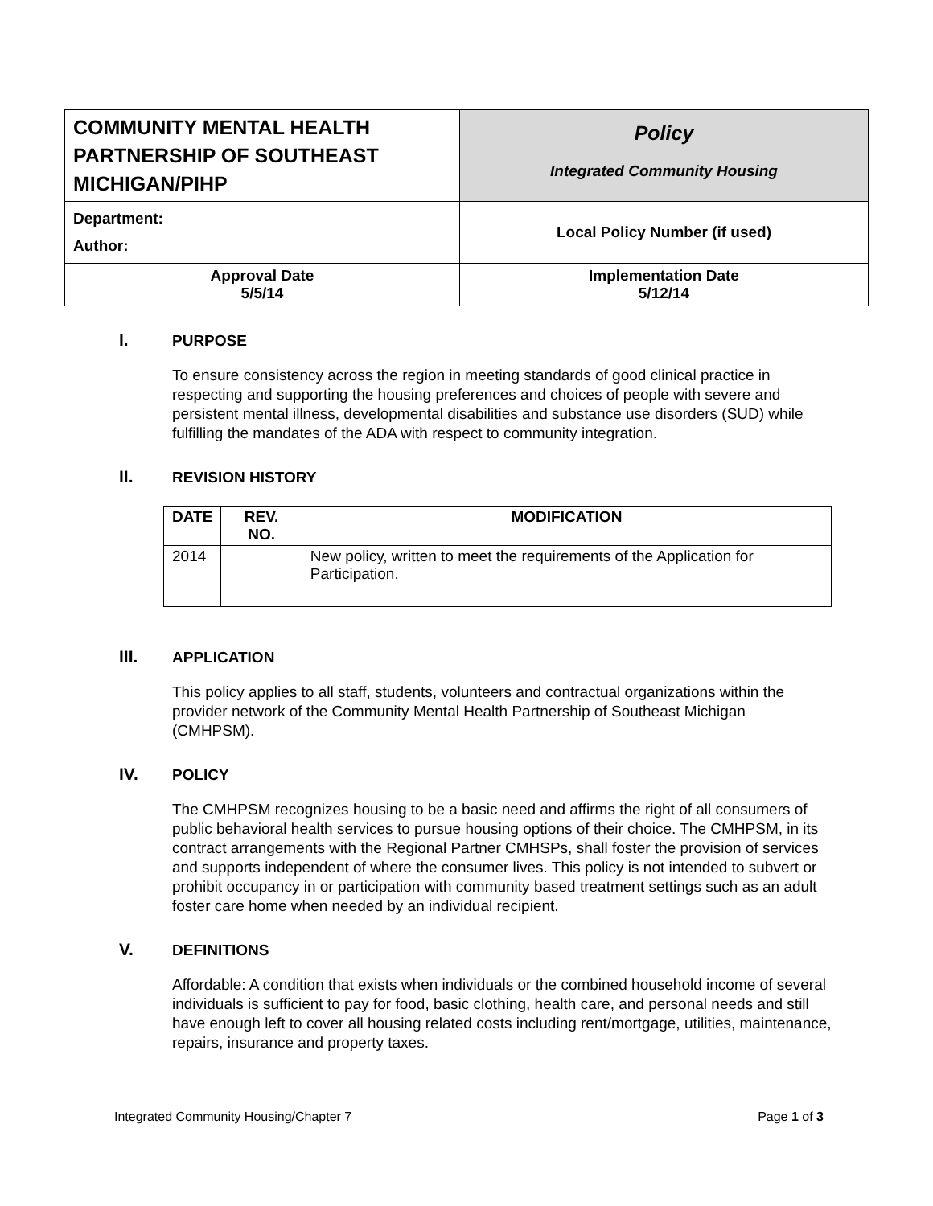| COMMUNITY MENTAL HEALTH PARTNERSHIP OF SOUTHEAST MICHIGAN/PIHP | Policy Integrated Community Housing |
| Department: Author: | Local Policy Number (if used) |
| Approval Date 5/5/14 | Implementation Date 5/12/14 |
I. PURPOSE
To ensure consistency across the region in meeting standards of good clinical practice in respecting and supporting the housing preferences and choices of people with severe and persistent mental illness, developmental disabilities and substance use disorders (SUD) while fulfilling the mandates of the ADA with respect to community integration.
II. REVISION HISTORY
| DATE | REV. NO. | MODIFICATION |
| --- | --- | --- |
| 2014 | | New policy, written to meet the requirements of the Application for Participation. |
III. APPLICATION
This policy applies to all staff, students, volunteers and contractual organizations within the provider network of the Community Mental Health Partnership of Southeast Michigan (CMHPSM).
IV. POLICY
The CMHPSM recognizes housing to be a basic need and affirms the right of all consumers of public behavioral health services to pursue housing options of their choice. The CMHPSM, in its contract arrangements with the Regional Partner CMHSPs, shall foster the provision of services and supports independent of where the consumer lives. This policy is not intended to subvert or prohibit occupancy in or participation with community based treatment settings such as an adult foster care home when needed by an individual recipient.
V. DEFINITIONS
Affordable: A condition that exists when individuals or the combined household income of several individuals is sufficient to pay for food, basic clothing, health care, and personal needs and still have enough left to cover all housing related costs including rent/mortgage, utilities, maintenance, repairs, insurance and property taxes.
Integrated Community Housing/Chapter 7 Page 1 of 3